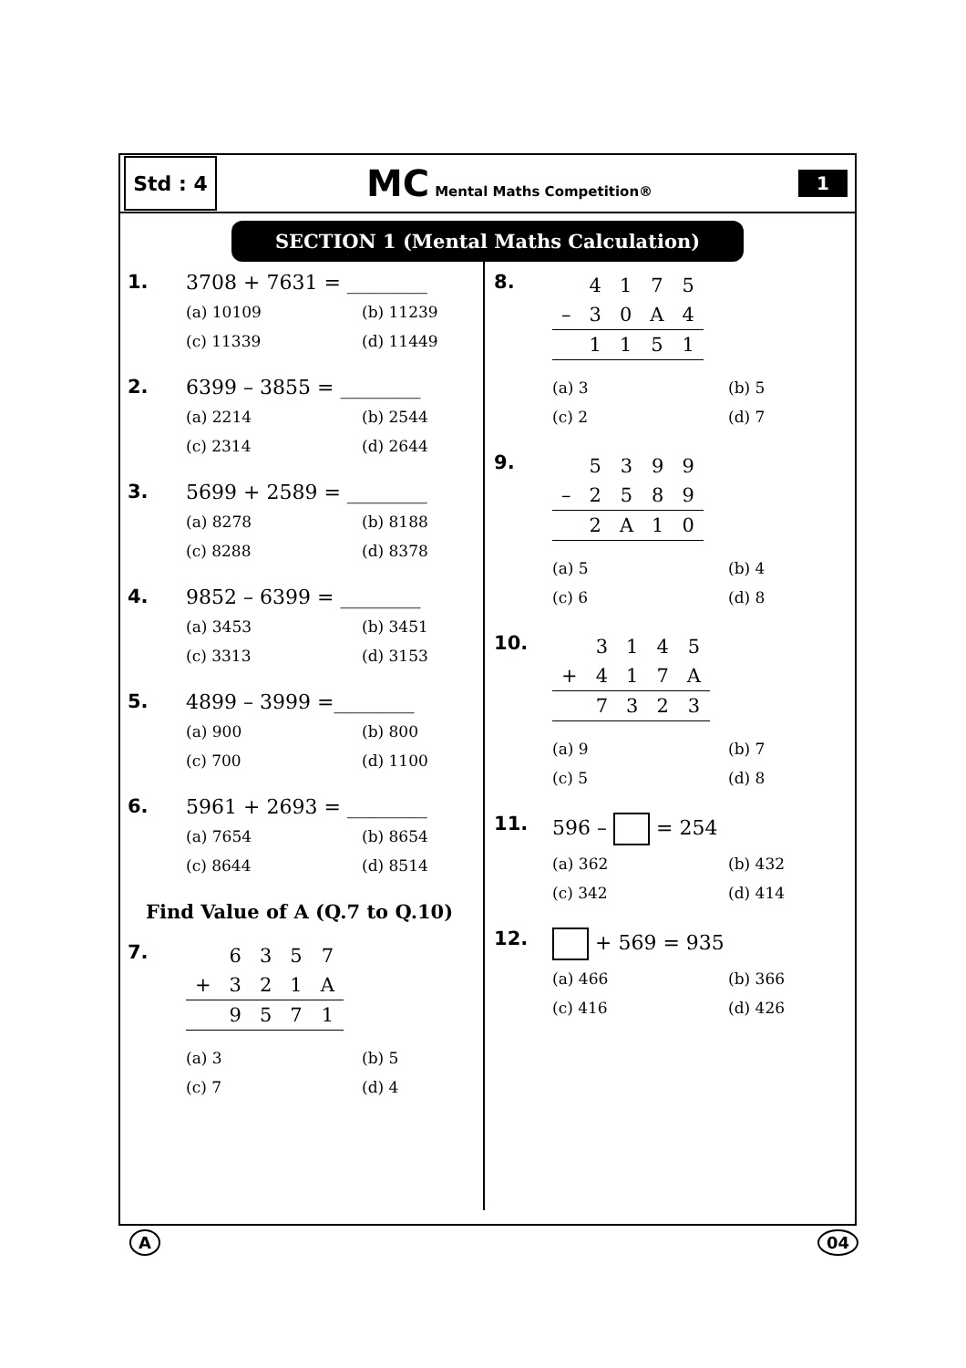Std : 4
MC Mental Maths Competition®
1
SECTION 1 (Mental Maths Calculation)
1. 3708 + 7631 = ________
(a) 10109 (b) 11239 (c) 11339 (d) 11449
2. 6399 – 3855 = ________
(a) 2214 (b) 2544 (c) 2314 (d) 2644
3. 5699 + 2589 = ________
(a) 8278 (b) 8188 (c) 8288 (d) 8378
4. 9852 – 6399 = ________
(a) 3453 (b) 3451 (c) 3313 (d) 3153
5. 4899 – 3999 =________
(a) 900 (b) 800 (c) 700 (d) 1100
6. 5961 + 2693 = ________
(a) 7654 (b) 8654 (c) 8644 (d) 8514
Find Value of A (Q.7 to Q.10)
7.
| | 6 | 3 | 5 | 7 |
| + | 3 | 2 | 1 | A |
| | 9 | 5 | 7 | 1 |
(a) 3 (b) 5 (c) 7 (d) 4
8.
| | 4 | 1 | 7 | 5 |
| – | 3 | 0 | A | 4 |
| | 1 | 1 | 5 | 1 |
(a) 3 (b) 5 (c) 2 (d) 7
9.
| | 5 | 3 | 9 | 9 |
| – | 2 | 5 | 8 | 9 |
| | 2 | A | 1 | 0 |
(a) 5 (b) 4 (c) 6 (d) 8
10.
| | 3 | 1 | 4 | 5 |
| + | 4 | 1 | 7 | A |
| | 7 | 3 | 2 | 3 |
(a) 9 (b) 7 (c) 5 (d) 8
11. 596 – = 254
(a) 362 (b) 432 (c) 342 (d) 414
12. + 569 = 935
(a) 466 (b) 366 (c) 416 (d) 426
A 04